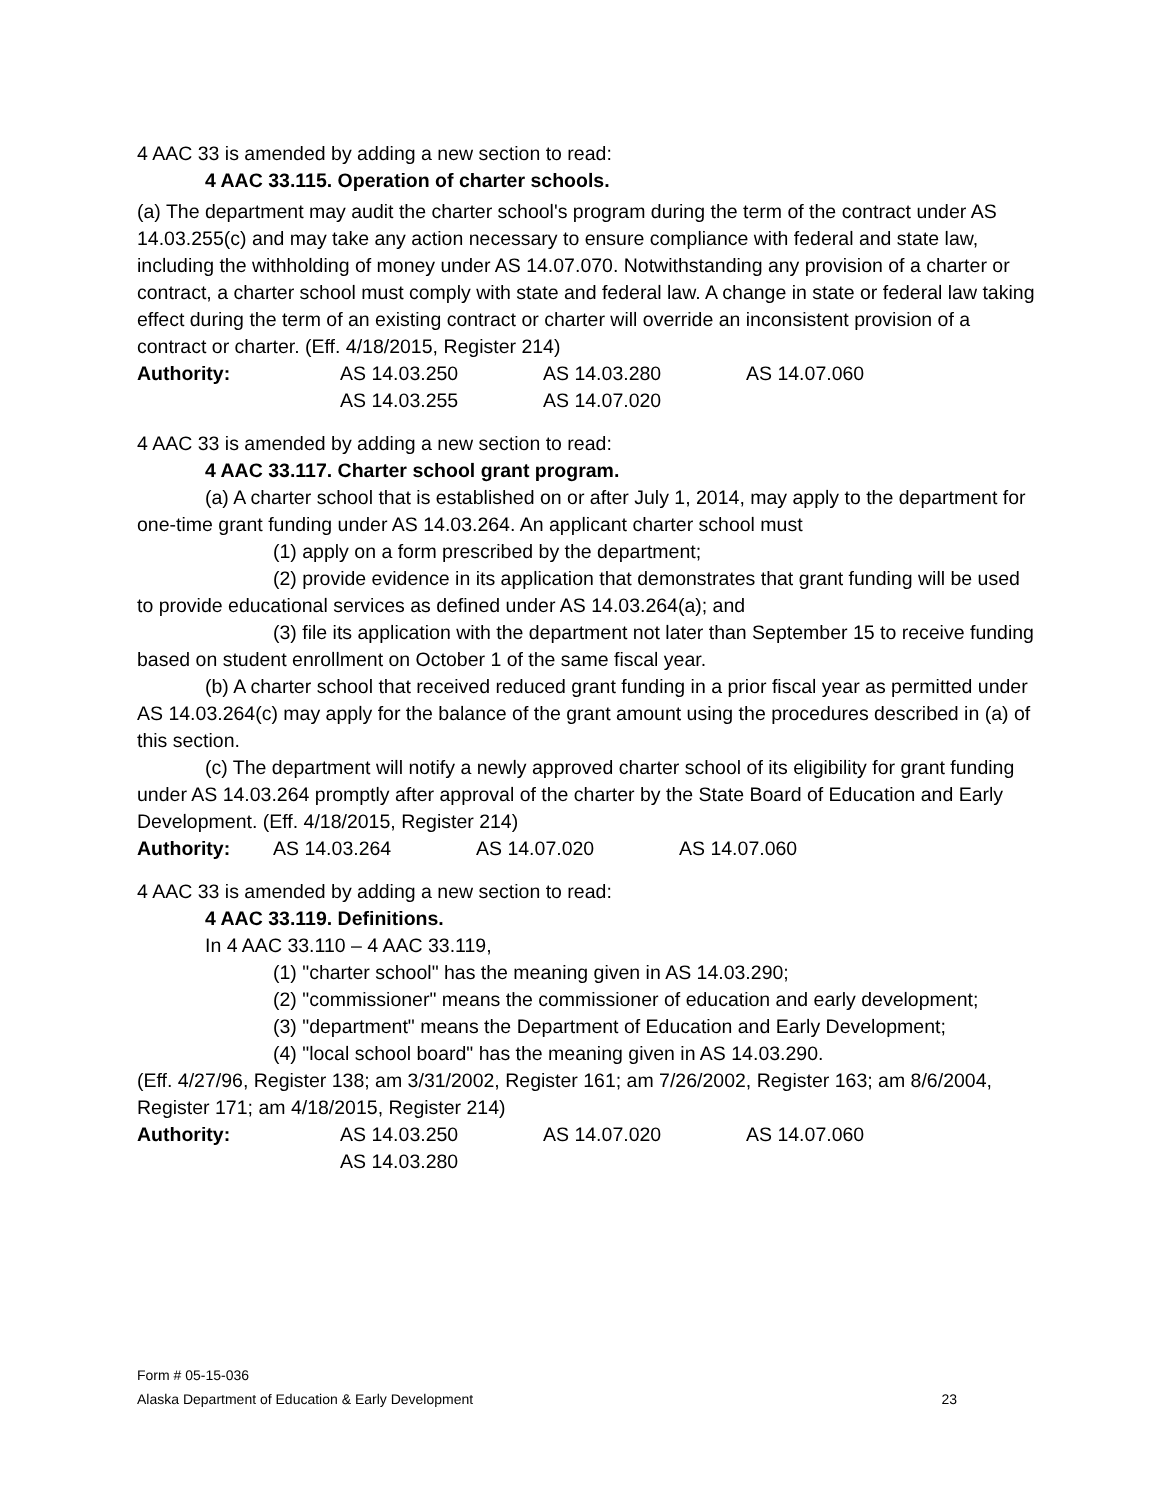4 AAC 33 is amended by adding a new section to read:
4 AAC 33.115. Operation of charter schools.
(a) The department may audit the charter school's program during the term of the contract under AS 14.03.255(c) and may take any action necessary to ensure compliance with federal and state law, including the withholding of money under AS 14.07.070. Notwithstanding any provision of a charter or contract, a charter school must comply with state and federal law. A change in state or federal law taking effect during the term of an existing contract or charter will override an inconsistent provision of a contract or charter. (Eff. 4/18/2015, Register 214)
| Authority: | AS 14.03.250 | AS 14.03.280 | AS 14.07.060 |
| | AS 14.03.255 | AS 14.07.020 | |
4 AAC 33 is amended by adding a new section to read:
4 AAC 33.117. Charter school grant program.
(a) A charter school that is established on or after July 1, 2014, may apply to the department for one-time grant funding under AS 14.03.264. An applicant charter school must
(1) apply on a form prescribed by the department;
(2) provide evidence in its application that demonstrates that grant funding will be used to provide educational services as defined under AS 14.03.264(a); and
(3) file its application with the department not later than September 15 to receive funding based on student enrollment on October 1 of the same fiscal year.
(b) A charter school that received reduced grant funding in a prior fiscal year as permitted under AS 14.03.264(c) may apply for the balance of the grant amount using the procedures described in (a) of this section.
(c) The department will notify a newly approved charter school of its eligibility for grant funding under AS 14.03.264 promptly after approval of the charter by the State Board of Education and Early Development. (Eff. 4/18/2015, Register 214)
| Authority: | AS 14.03.264 | AS 14.07.020 | AS 14.07.060 |
4 AAC 33 is amended by adding a new section to read:
4 AAC 33.119. Definitions.
In 4 AAC 33.110 – 4 AAC 33.119,
(1) "charter school" has the meaning given in AS 14.03.290;
(2) "commissioner" means the commissioner of education and early development;
(3) "department" means the Department of Education and Early Development;
(4) "local school board" has the meaning given in AS 14.03.290.
(Eff. 4/27/96, Register 138; am 3/31/2002, Register 161; am 7/26/2002, Register 163; am 8/6/2004, Register 171; am 4/18/2015, Register 214)
| Authority: | AS 14.03.250 | AS 14.07.020 | AS 14.07.060 |
| | AS 14.03.280 | | |
Form # 05-15-036
Alaska Department of Education & Early Development 23